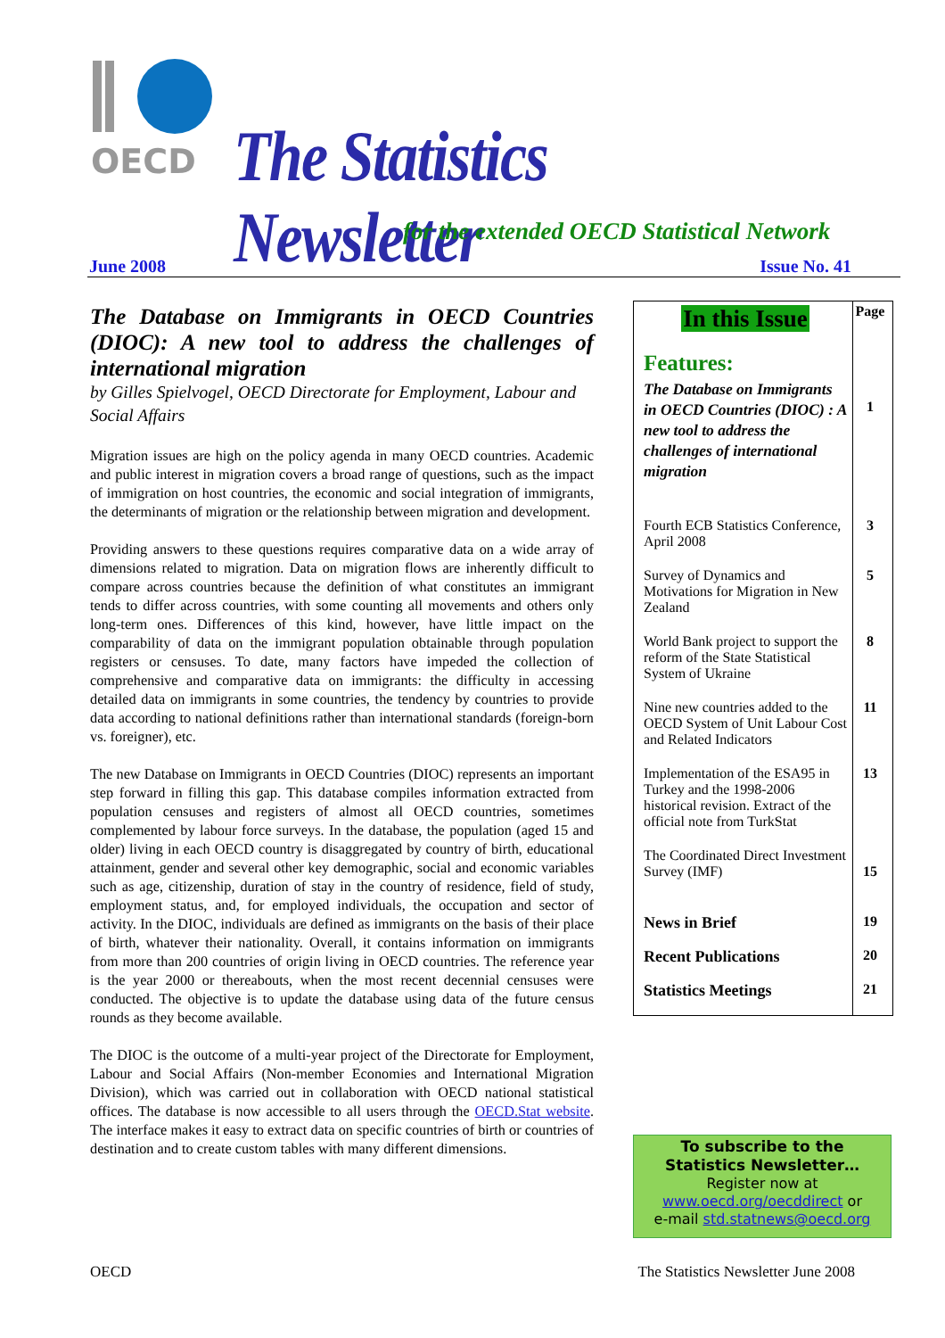OECD
The Statistics Newsletter
for the extended OECD Statistical Network
June 2008 Issue No. 41
The Database on Immigrants in OECD Countries (DIOC): A new tool to address the challenges of international migration
by Gilles Spielvogel, OECD Directorate for Employment, Labour and Social Affairs
Migration issues are high on the policy agenda in many OECD countries. Academic and public interest in migration covers a broad range of questions, such as the impact of immigration on host countries, the economic and social integration of immigrants, the determinants of migration or the relationship between migration and development.
Providing answers to these questions requires comparative data on a wide array of dimensions related to migration. Data on migration flows are inherently difficult to compare across countries because the definition of what constitutes an immigrant tends to differ across countries, with some counting all movements and others only long-term ones. Differences of this kind, however, have little impact on the comparability of data on the immigrant population obtainable through population registers or censuses. To date, many factors have impeded the collection of comprehensive and comparative data on immigrants: the difficulty in accessing detailed data on immigrants in some countries, the tendency by countries to provide data according to national definitions rather than international standards (foreign-born vs. foreigner), etc.
The new Database on Immigrants in OECD Countries (DIOC) represents an important step forward in filling this gap. This database compiles information extracted from population censuses and registers of almost all OECD countries, sometimes complemented by labour force surveys. In the database, the population (aged 15 and older) living in each OECD country is disaggregated by country of birth, educational attainment, gender and several other key demographic, social and economic variables such as age, citizenship, duration of stay in the country of residence, field of study, employment status, and, for employed individuals, the occupation and sector of activity. In the DIOC, individuals are defined as immigrants on the basis of their place of birth, whatever their nationality. Overall, it contains information on immigrants from more than 200 countries of origin living in OECD countries. The reference year is the year 2000 or thereabouts, when the most recent decennial censuses were conducted. The objective is to update the database using data of the future census rounds as they become available.
The DIOC is the outcome of a multi-year project of the Directorate for Employment, Labour and Social Affairs (Non-member Economies and International Migration Division), which was carried out in collaboration with OECD national statistical offices. The database is now accessible to all users through the OECD.Stat website. The interface makes it easy to extract data on specific countries of birth or countries of destination and to create custom tables with many different dimensions.
| In this Issue | Page |
| Features: The Database on Immigrants in OECD Countries (DIOC) : A new tool to address the challenges of international migration | 1 |
| Fourth ECB Statistics Conference, April 2008 | 3 |
| Survey of Dynamics and Motivations for Migration in New Zealand | 5 |
| World Bank project to support the reform of the State Statistical System of Ukraine | 8 |
| Nine new countries added to the OECD System of Unit Labour Cost and Related Indicators | 11 |
| Implementation of the ESA95 in Turkey and the 1998-2006 historical revision. Extract of the official note from TurkStat | 13 |
| The Coordinated Direct Investment Survey (IMF) | 15 |
| News in Brief | 19 |
| Recent Publications | 20 |
| Statistics Meetings | 21 |
To subscribe to the
Statistics Newsletter…
Register now at
www.oecd.org/oecddirect or
e-mail std.statnews@oecd.org
OECD The Statistics Newsletter June 2008